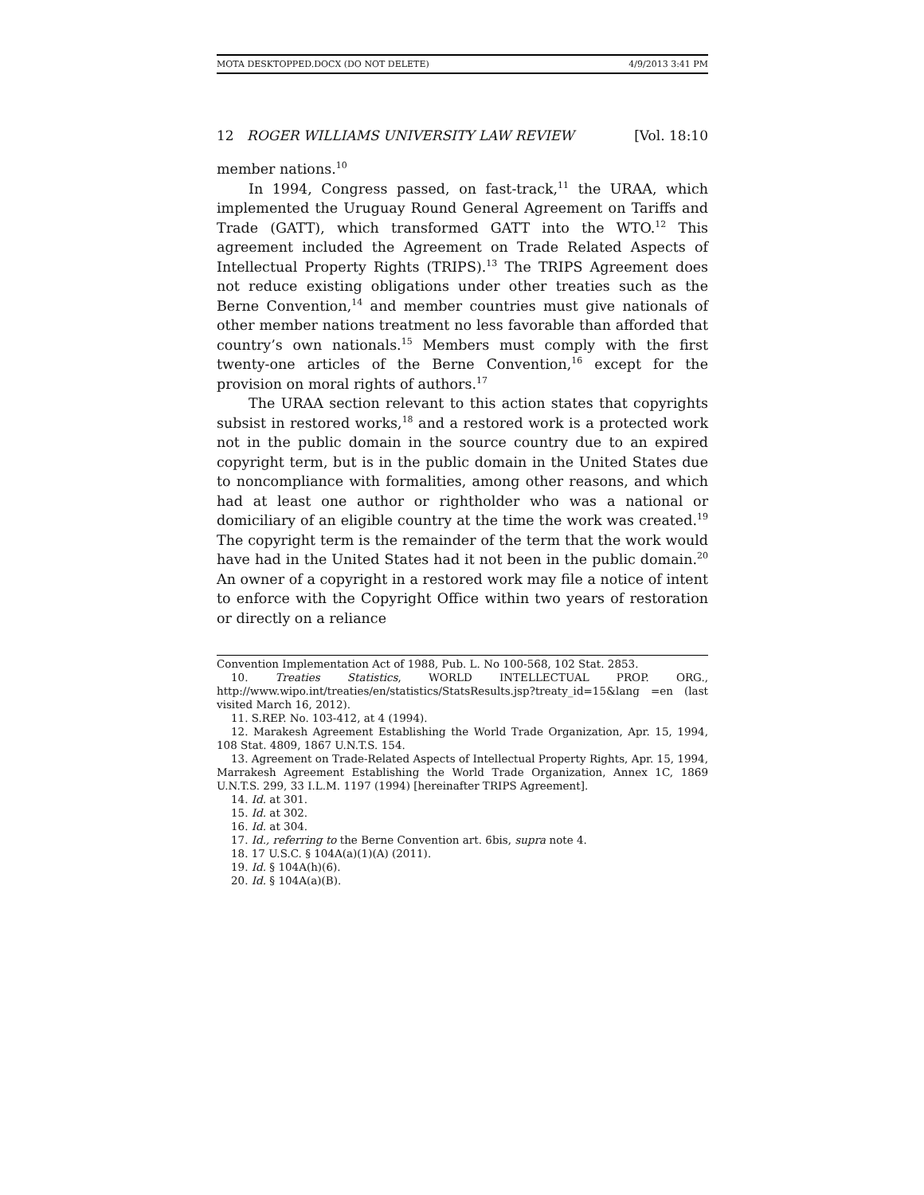MOTA DESKTOPPED.DOCX (DO NOT DELETE) 4/9/2013 3:41 PM
12 ROGER WILLIAMS UNIVERSITY LAW REVIEW [Vol. 18:10
member nations.<sup>10</sup>
In 1994, Congress passed, on fast-track,<sup>11</sup> the URAA, which implemented the Uruguay Round General Agreement on Tariffs and Trade (GATT), which transformed GATT into the WTO.<sup>12</sup> This agreement included the Agreement on Trade Related Aspects of Intellectual Property Rights (TRIPS).<sup>13</sup> The TRIPS Agreement does not reduce existing obligations under other treaties such as the Berne Convention,<sup>14</sup> and member countries must give nationals of other member nations treatment no less favorable than afforded that country’s own nationals.<sup>15</sup> Members must comply with the first twenty-one articles of the Berne Convention,<sup>16</sup> except for the provision on moral rights of authors.<sup>17</sup>
The URAA section relevant to this action states that copyrights subsist in restored works,<sup>18</sup> and a restored work is a protected work not in the public domain in the source country due to an expired copyright term, but is in the public domain in the United States due to noncompliance with formalities, among other reasons, and which had at least one author or rightholder who was a national or domiciliary of an eligible country at the time the work was created.<sup>19</sup> The copyright term is the remainder of the term that the work would have had in the United States had it not been in the public domain.<sup>20</sup> An owner of a copyright in a restored work may file a notice of intent to enforce with the Copyright Office within two years of restoration or directly on a reliance
Convention Implementation Act of 1988, Pub. L. No 100-568, 102 Stat. 2853.
10. Treaties Statistics, WORLD INTELLECTUAL PROP. ORG., http://www.wipo.int/treaties/en/statistics/StatsResults.jsp?treaty_id=15&lang =en (last visited March 16, 2012).
11. S.REP. No. 103-412, at 4 (1994).
12. Marakesh Agreement Establishing the World Trade Organization, Apr. 15, 1994, 108 Stat. 4809, 1867 U.N.T.S. 154.
13. Agreement on Trade-Related Aspects of Intellectual Property Rights, Apr. 15, 1994, Marrakesh Agreement Establishing the World Trade Organization, Annex 1C, 1869 U.N.T.S. 299, 33 I.L.M. 1197 (1994) [hereinafter TRIPS Agreement].
14. Id. at 301.
15. Id. at 302.
16. Id. at 304.
17. Id., referring to the Berne Convention art. 6bis, supra note 4.
18. 17 U.S.C. § 104A(a)(1)(A) (2011).
19. Id. § 104A(h)(6).
20. Id. § 104A(a)(B).